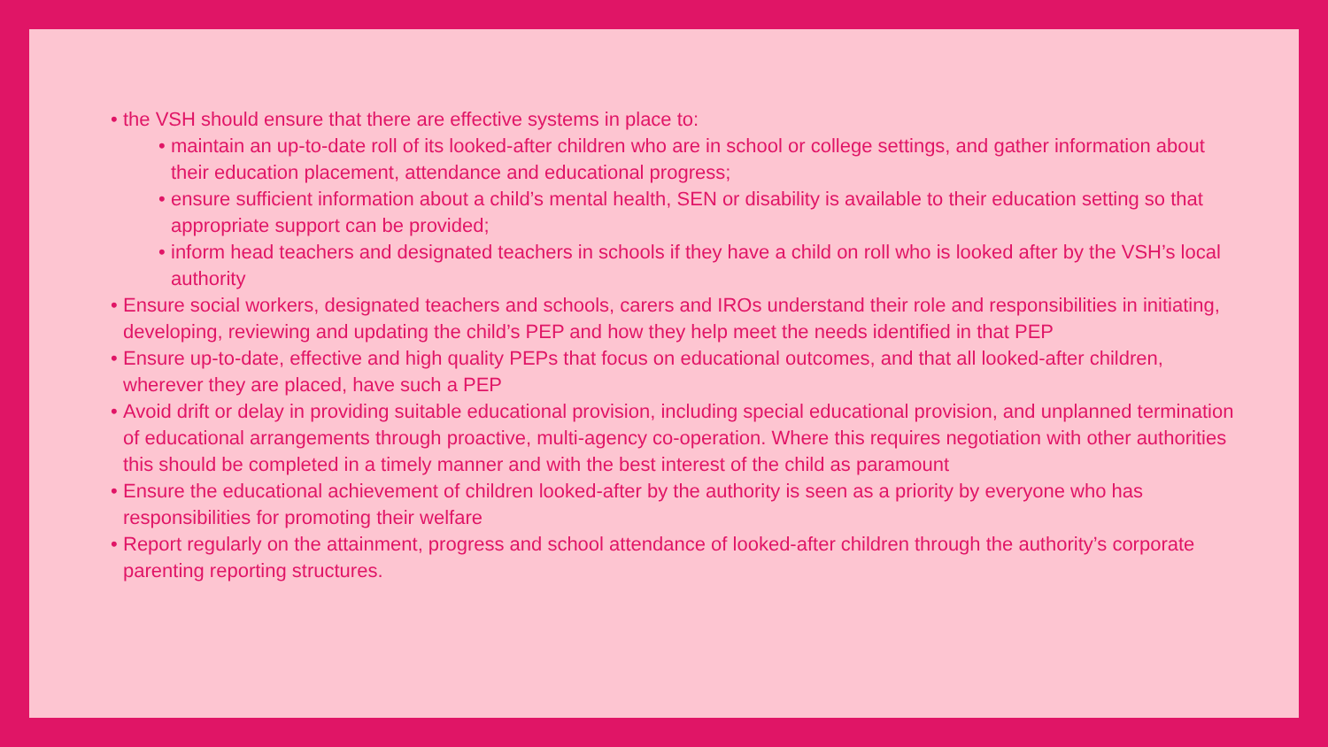• the VSH should ensure that there are effective systems in place to:
• maintain an up-to-date roll of its looked-after children who are in school or college settings, and gather information about their education placement, attendance and educational progress;
• ensure sufficient information about a child’s mental health, SEN or disability is available to their education setting so that appropriate support can be provided;
• inform head teachers and designated teachers in schools if they have a child on roll who is looked after by the VSH’s local authority
• Ensure social workers, designated teachers and schools, carers and IROs understand their role and responsibilities in initiating, developing, reviewing and updating the child’s PEP and how they help meet the needs identified in that PEP
• Ensure up-to-date, effective and high quality PEPs that focus on educational outcomes, and that all looked-after children, wherever they are placed, have such a PEP
• Avoid drift or delay in providing suitable educational provision, including special educational provision, and unplanned termination of educational arrangements through proactive, multi-agency co-operation. Where this requires negotiation with other authorities this should be completed in a timely manner and with the best interest of the child as paramount
• Ensure the educational achievement of children looked-after by the authority is seen as a priority by everyone who has responsibilities for promoting their welfare
• Report regularly on the attainment, progress and school attendance of looked-after children through the authority’s corporate parenting reporting structures.